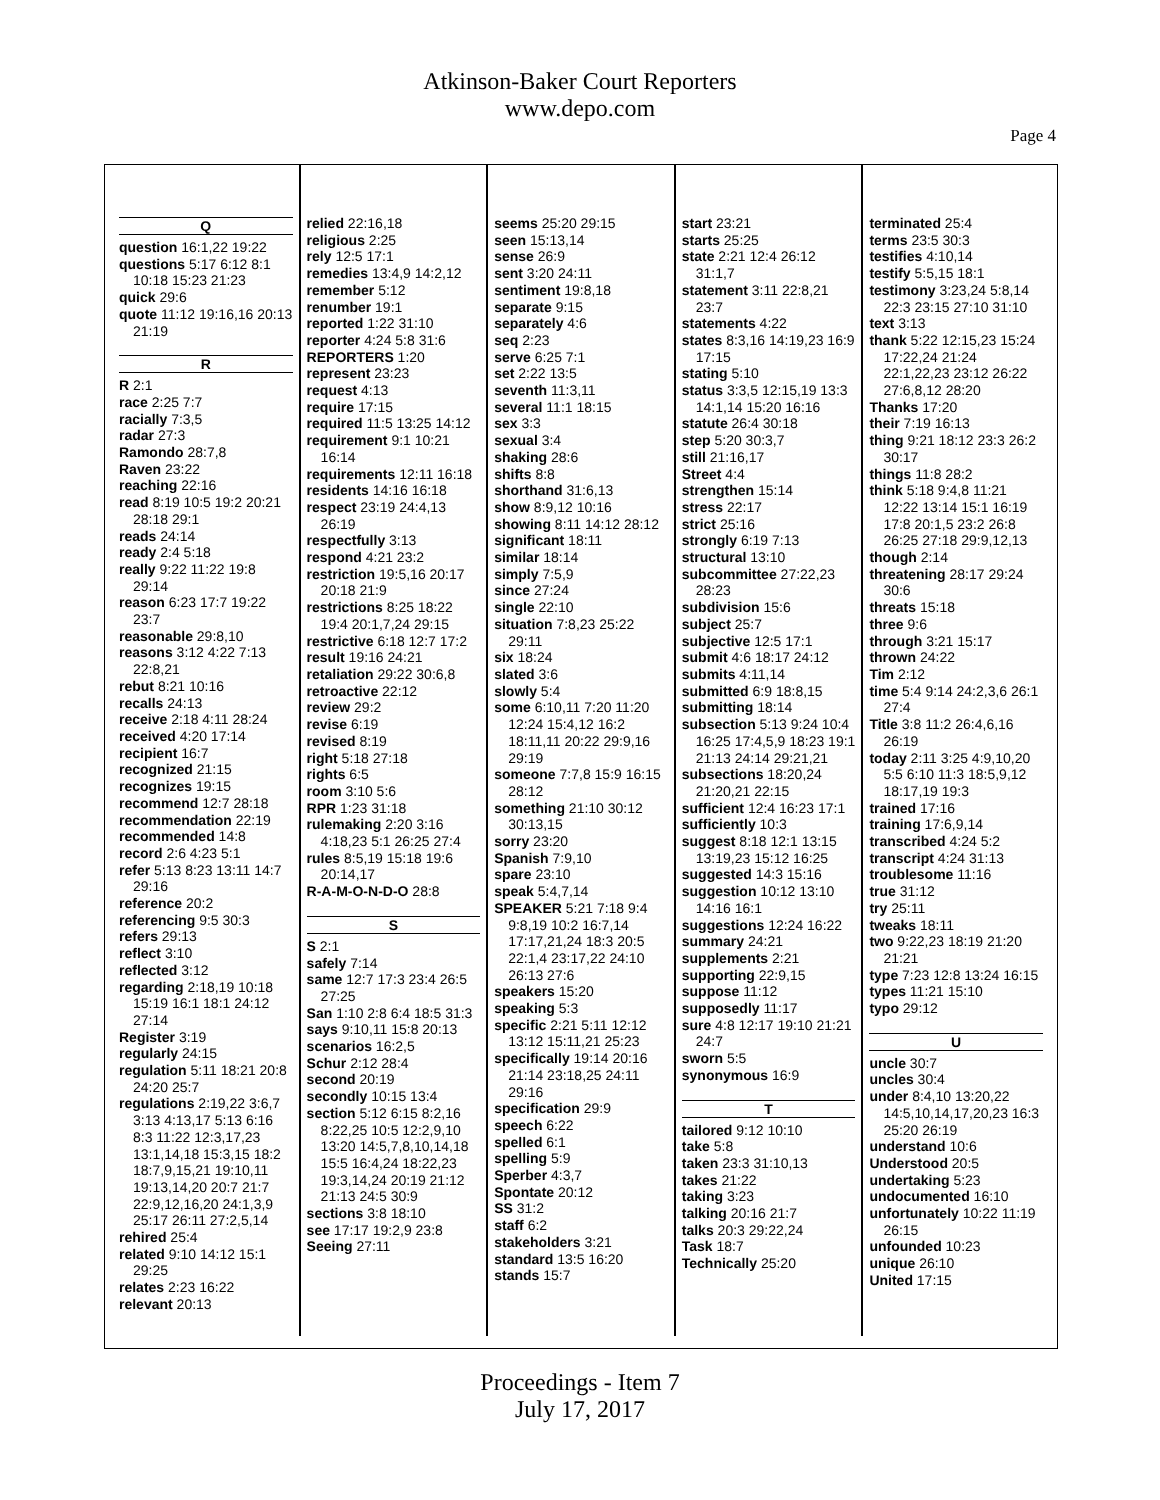Atkinson-Baker Court Reporters
www.depo.com
Page 4
Q
question 16:1,22 19:22
questions 5:17 6:12 8:1 10:18 15:23 21:23
quick 29:6
quote 11:12 19:16,16 20:13 21:19
R
R 2:1
race 2:25 7:7
racially 7:3,5
radar 27:3
Ramondo 28:7,8
Raven 23:22
reaching 22:16
read 8:19 10:5 19:2 20:21 28:18 29:1
reads 24:14
ready 2:4 5:18
really 9:22 11:22 19:8 29:14
reason 6:23 17:7 19:22 23:7
reasonable 29:8,10
reasons 3:12 4:22 7:13 22:8,21
rebut 8:21 10:16
recalls 24:13
receive 2:18 4:11 28:24
received 4:20 17:14
recipient 16:7
recognized 21:15
recognizes 19:15
recommend 12:7 28:18
recommendation 22:19
recommended 14:8
record 2:6 4:23 5:1
refer 5:13 8:23 13:11 14:7 29:16
reference 20:2
referencing 9:5 30:3
refers 29:13
reflect 3:10
reflected 3:12
regarding 2:18,19 10:18 15:19 16:1 18:1 24:12 27:14
Register 3:19
regularly 24:15
regulation 5:11 18:21 20:8 24:20 25:7
regulations 2:19,22 3:6,7 3:13 4:13,17 5:13 6:16 8:3 11:22 12:3,17,23 13:1,14,18 15:3,15 18:2 18:7,9,15,21 19:10,11 19:13,14,20 20:7 21:7 22:9,12,16,20 24:1,3,9 25:17 26:11 27:2,5,14
rehired 25:4
related 9:10 14:12 15:1 29:25
relates 2:23 16:22
relevant 20:13
relied 22:16,18
religious 2:25
rely 12:5 17:1
remedies 13:4,9 14:2,12
remember 5:12
renumber 19:1
reported 1:22 31:10
reporter 4:24 5:8 31:6
REPORTERS 1:20
represent 23:23
request 4:13
require 17:15
required 11:5 13:25 14:12
requirement 9:1 10:21 16:14
requirements 12:11 16:18
residents 14:16 16:18
respect 23:19 24:4,13 26:19
respectfully 3:13
respond 4:21 23:2
restriction 19:5,16 20:17 20:18 21:9
restrictions 8:25 18:22 19:4 20:1,7,24 29:15
restrictive 6:18 12:7 17:2
result 19:16 24:21
retaliation 29:22 30:6,8
retroactive 22:12
review 29:2
revise 6:19
revised 8:19
right 5:18 27:18
rights 6:5
room 3:10 5:6
RPR 1:23 31:18
rulemaking 2:20 3:16 4:18,23 5:1 26:25 27:4
rules 8:5,19 15:18 19:6 20:14,17
R-A-M-O-N-D-O 28:8
S
S 2:1
safely 7:14
same 12:7 17:3 23:4 26:5 27:25
San 1:10 2:8 6:4 18:5 31:3
says 9:10,11 15:8 20:13
scenarios 16:2,5
Schur 2:12 28:4
second 20:19
secondly 10:15 13:4
section 5:12 6:15 8:2,16 8:22,25 10:5 12:2,9,10 13:20 14:5,7,8,10,14,18 15:5 16:4,24 18:22,23 19:3,14,24 20:19 21:12 21:13 24:5 30:9
sections 3:8 18:10
see 17:17 19:2,9 23:8
Seeing 27:11
seems 25:20 29:15
seen 15:13,14
sense 26:9
sent 3:20 24:11
sentiment 19:8,18
separate 9:15
separately 4:6
seq 2:23
serve 6:25 7:1
set 2:22 13:5
seventh 11:3,11
several 11:1 18:15
sex 3:3
sexual 3:4
shaking 28:6
shifts 8:8
shorthand 31:6,13
show 8:9,12 10:16
showing 8:11 14:12 28:12
significant 18:11
similar 18:14
simply 7:5,9
since 27:24
single 22:10
situation 7:8,23 25:22 29:11
six 18:24
slated 3:6
slowly 5:4
some 6:10,11 7:20 11:20 12:24 15:4,12 16:2 18:11,11 20:22 29:9,16 29:19
someone 7:7,8 15:9 16:15 28:12
something 21:10 30:12 30:13,15
sorry 23:20
Spanish 7:9,10
spare 23:10
speak 5:4,7,14
SPEAKER 5:21 7:18 9:4 9:8,19 10:2 16:7,14 17:17,21,24 18:3 20:5 22:1,4 23:17,22 24:10 26:13 27:6
speakers 15:20
speaking 5:3
specific 2:21 5:11 12:12 13:12 15:11,21 25:23
specifically 19:14 20:16 21:14 23:18,25 24:11 29:16
specification 29:9
speech 6:22
spelled 6:1
spelling 5:9
Sperber 4:3,7
Spontate 20:12
SS 31:2
staff 6:2
stakeholders 3:21
standard 13:5 16:20
stands 15:7
start 23:21
starts 25:25
state 2:21 12:4 26:12 31:1,7
statement 3:11 22:8,21 23:7
statements 4:22
states 8:3,16 14:19,23 16:9 17:15
stating 5:10
status 3:3,5 12:15,19 13:3 14:1,14 15:20 16:16
statute 26:4 30:18
step 5:20 30:3,7
still 21:16,17
Street 4:4
strengthen 15:14
stress 22:17
strict 25:16
strongly 6:19 7:13
structural 13:10
subcommittee 27:22,23 28:23
subdivision 15:6
subject 25:7
subjective 12:5 17:1
submit 4:6 18:17 24:12
submits 4:11,14
submitted 6:9 18:8,15
submitting 18:14
subsection 5:13 9:24 10:4 16:25 17:4,5,9 18:23 19:1 21:13 24:14 29:21,21
subsections 18:20,24 21:20,21 22:15
sufficient 12:4 16:23 17:1
sufficiently 10:3
suggest 8:18 12:1 13:15 13:19,23 15:12 16:25
suggested 14:3 15:16
suggestion 10:12 13:10 14:16 16:1
suggestions 12:24 16:22
summary 24:21
supplements 2:21
supporting 22:9,15
suppose 11:12
supposedly 11:17
sure 4:8 12:17 19:10 21:21 24:7
sworn 5:5
synonymous 16:9
T
tailored 9:12 10:10
take 5:8
taken 23:3 31:10,13
takes 21:22
taking 3:23
talking 20:16 21:7
talks 20:3 29:22,24
Task 18:7
Technically 25:20
terminated 25:4
terms 23:5 30:3
testifies 4:10,14
testify 5:5,15 18:1
testimony 3:23,24 5:8,14 22:3 23:15 27:10 31:10
text 3:13
thank 5:22 12:15,23 15:24 17:22,24 21:24 22:1,22,23 23:12 26:22 27:6,8,12 28:20
Thanks 17:20
their 7:19 16:13
thing 9:21 18:12 23:3 26:2 30:17
things 11:8 28:2
think 5:18 9:4,8 11:21 12:22 13:14 15:1 16:19 17:8 20:1,5 23:2 26:8 26:25 27:18 29:9,12,13
though 2:14
threatening 28:17 29:24 30:6
threats 15:18
three 9:6
through 3:21 15:17
thrown 24:22
Tim 2:12
time 5:4 9:14 24:2,3,6 26:1 27:4
Title 3:8 11:2 26:4,6,16 26:19
today 2:11 3:25 4:9,10,20 5:5 6:10 11:3 18:5,9,12 18:17,19 19:3
trained 17:16
training 17:6,9,14
transcribed 4:24 5:2
transcript 4:24 31:13
troublesome 11:16
true 31:12
try 25:11
tweaks 18:11
two 9:22,23 18:19 21:20 21:21
type 7:23 12:8 13:24 16:15
types 11:21 15:10
typo 29:12
U
uncle 30:7
uncles 30:4
under 8:4,10 13:20,22 14:5,10,14,17,20,23 16:3 25:20 26:19
understand 10:6
Understood 20:5
undertaking 5:23
undocumented 16:10
unfortunately 10:22 11:19 26:15
unfounded 10:23
unique 26:10
United 17:15
Proceedings - Item 7
July 17, 2017